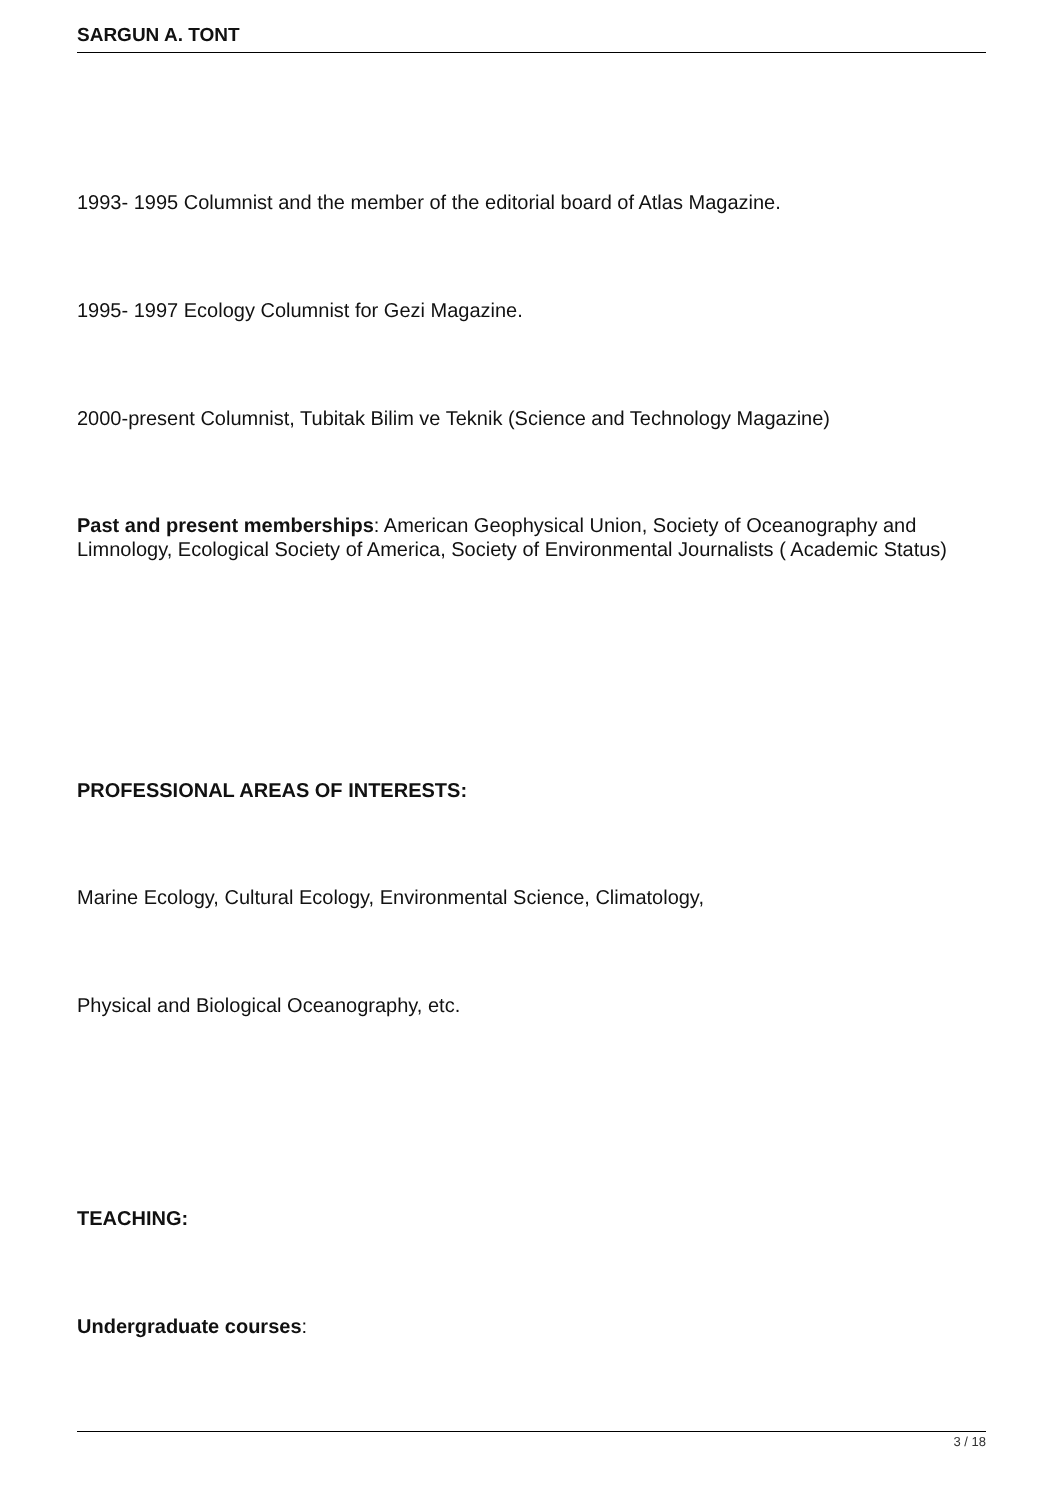SARGUN A. TONT
1993- 1995 Columnist and the member of the editorial board of Atlas Magazine.
1995- 1997 Ecology Columnist for Gezi Magazine.
2000-present Columnist, Tubitak Bilim ve Teknik (Science and Technology Magazine)
Past and present memberships: American Geophysical Union, Society of Oceanography and Limnology, Ecological Society of America, Society of Environmental Journalists ( Academic Status)
PROFESSIONAL AREAS OF INTERESTS:
Marine Ecology, Cultural Ecology, Environmental Science, Climatology,
Physical and Biological Oceanography, etc.
TEACHING:
Undergraduate courses:
3 / 18